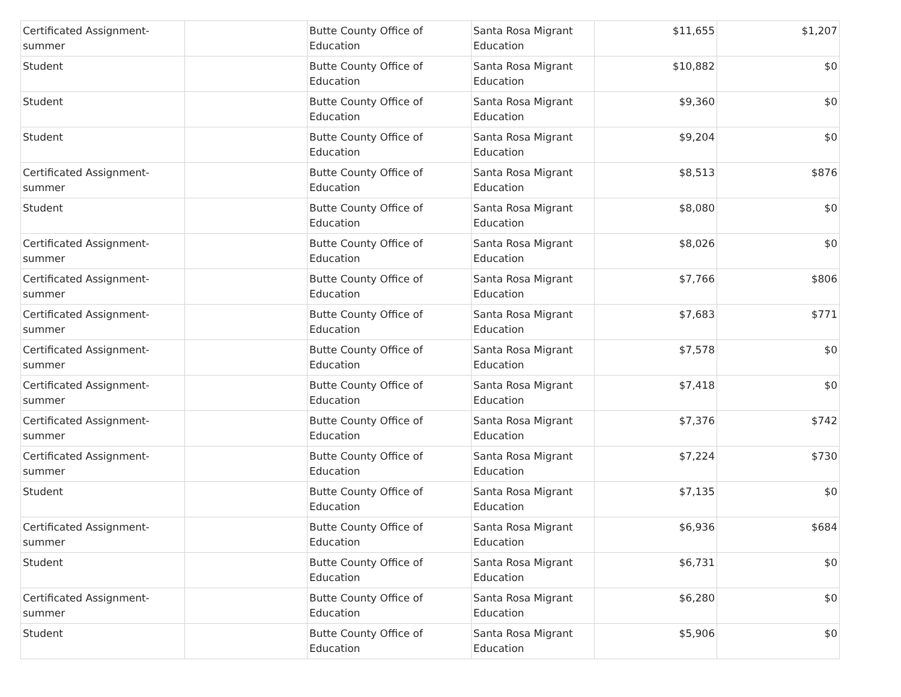| Certificated Assignment- summer | | Butte County Office of Education | Santa Rosa Migrant Education | $11,655 | $1,207 |
| Student | | Butte County Office of Education | Santa Rosa Migrant Education | $10,882 | $0 |
| Student | | Butte County Office of Education | Santa Rosa Migrant Education | $9,360 | $0 |
| Student | | Butte County Office of Education | Santa Rosa Migrant Education | $9,204 | $0 |
| Certificated Assignment- summer | | Butte County Office of Education | Santa Rosa Migrant Education | $8,513 | $876 |
| Student | | Butte County Office of Education | Santa Rosa Migrant Education | $8,080 | $0 |
| Certificated Assignment- summer | | Butte County Office of Education | Santa Rosa Migrant Education | $8,026 | $0 |
| Certificated Assignment- summer | | Butte County Office of Education | Santa Rosa Migrant Education | $7,766 | $806 |
| Certificated Assignment- summer | | Butte County Office of Education | Santa Rosa Migrant Education | $7,683 | $771 |
| Certificated Assignment- summer | | Butte County Office of Education | Santa Rosa Migrant Education | $7,578 | $0 |
| Certificated Assignment- summer | | Butte County Office of Education | Santa Rosa Migrant Education | $7,418 | $0 |
| Certificated Assignment- summer | | Butte County Office of Education | Santa Rosa Migrant Education | $7,376 | $742 |
| Certificated Assignment- summer | | Butte County Office of Education | Santa Rosa Migrant Education | $7,224 | $730 |
| Student | | Butte County Office of Education | Santa Rosa Migrant Education | $7,135 | $0 |
| Certificated Assignment- summer | | Butte County Office of Education | Santa Rosa Migrant Education | $6,936 | $684 |
| Student | | Butte County Office of Education | Santa Rosa Migrant Education | $6,731 | $0 |
| Certificated Assignment- summer | | Butte County Office of Education | Santa Rosa Migrant Education | $6,280 | $0 |
| Student | | Butte County Office of Education | Santa Rosa Migrant Education | $5,906 | $0 |